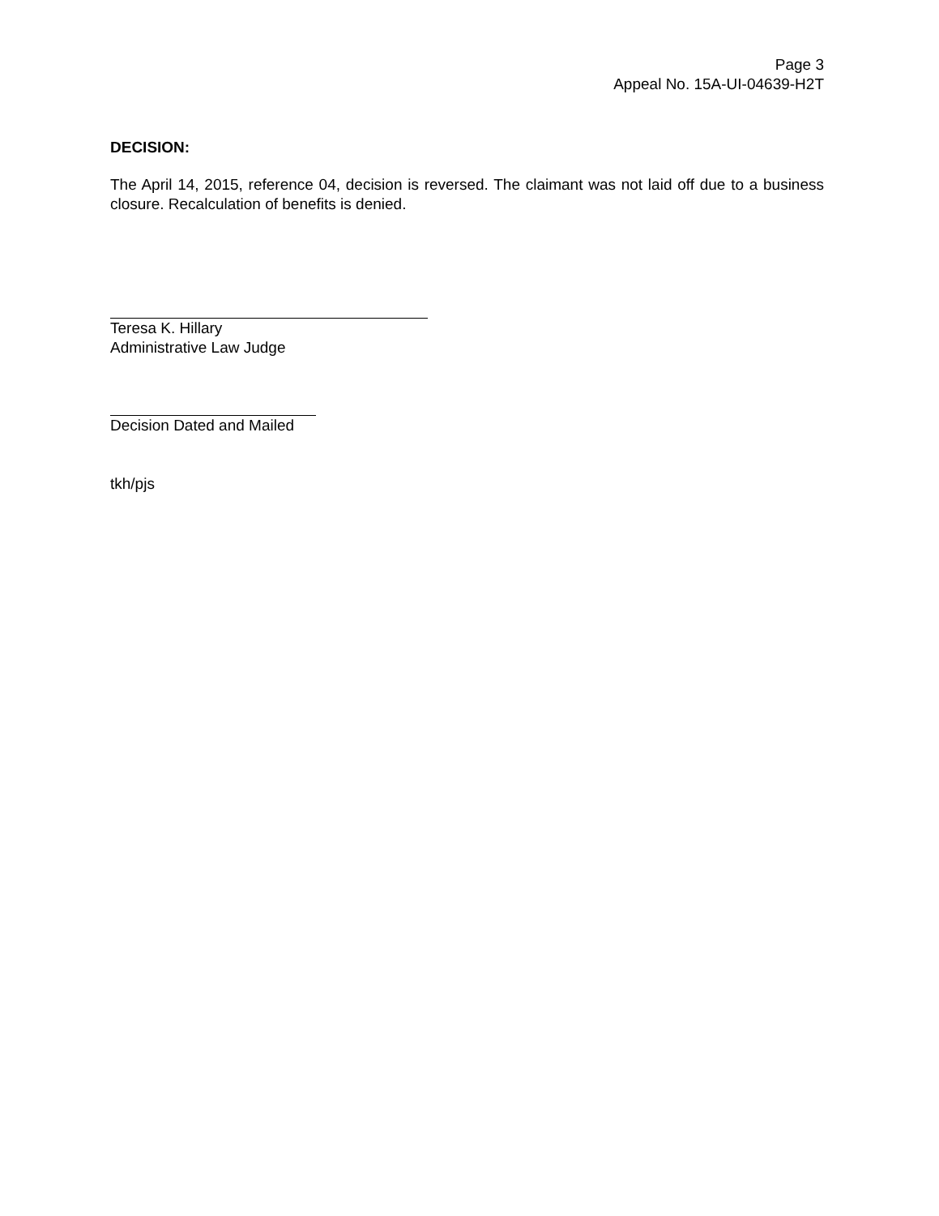Page 3
Appeal No. 15A-UI-04639-H2T
DECISION:
The April 14, 2015, reference 04, decision is reversed. The claimant was not laid off due to a business closure. Recalculation of benefits is denied.
Teresa K. Hillary
Administrative Law Judge
Decision Dated and Mailed
tkh/pjs